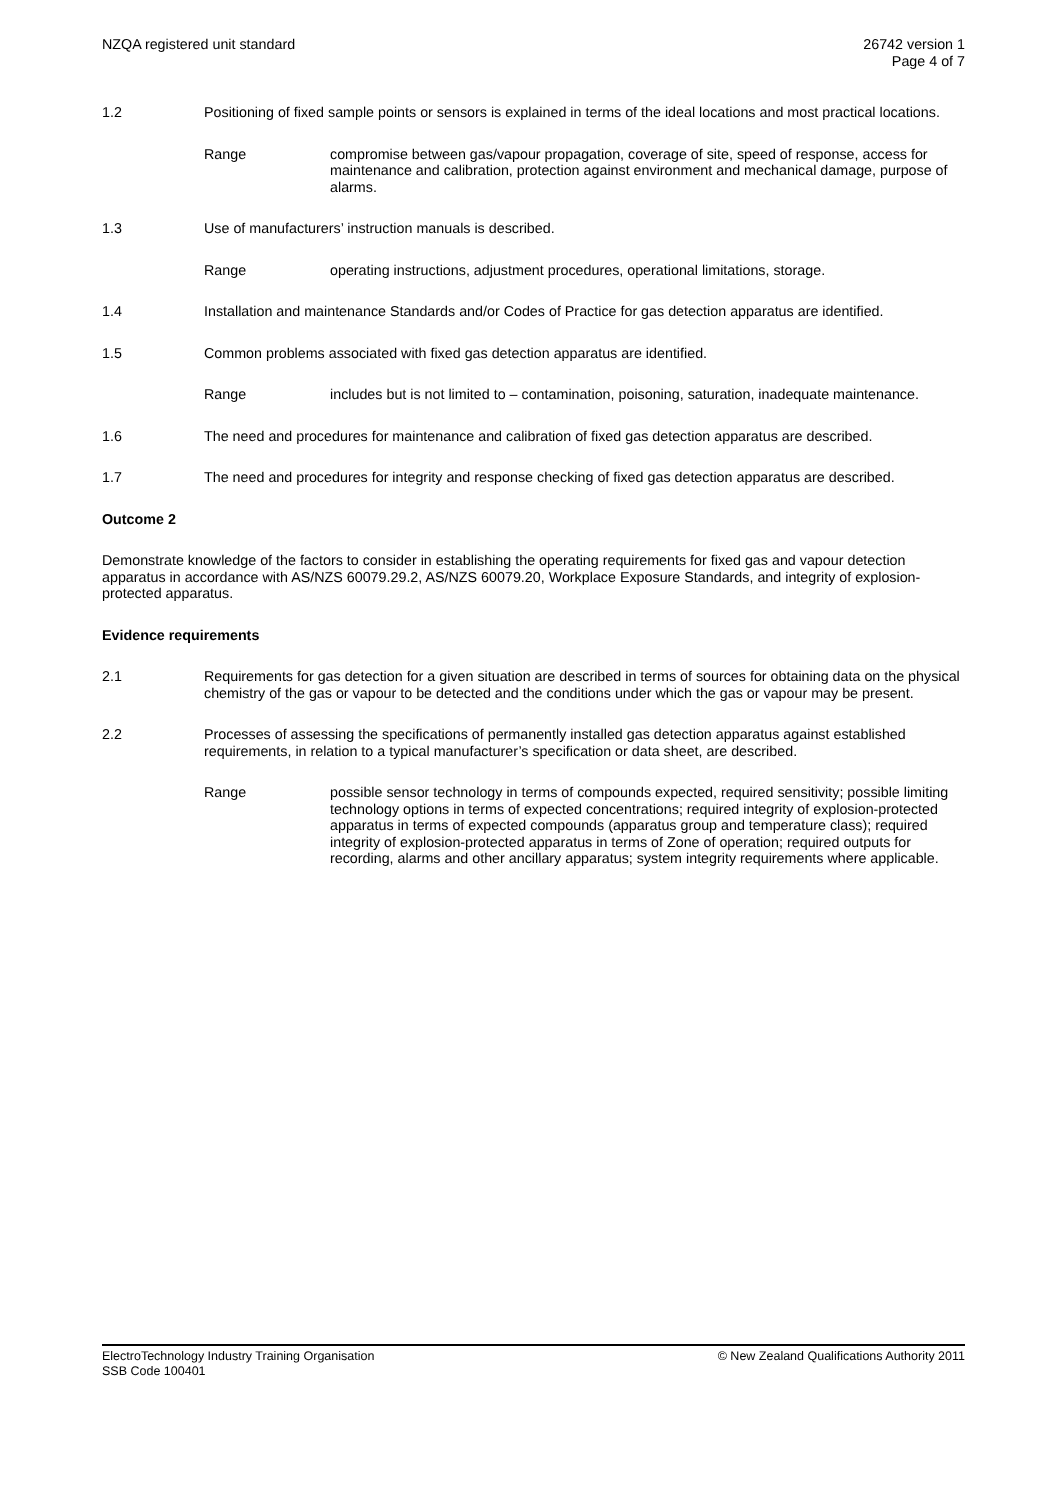NZQA registered unit standard 26742 version 1
Page 4 of 7
1.2 Positioning of fixed sample points or sensors is explained in terms of the ideal locations and most practical locations.
Range compromise between gas/vapour propagation, coverage of site, speed of response, access for maintenance and calibration, protection against environment and mechanical damage, purpose of alarms.
1.3 Use of manufacturers’ instruction manuals is described.
Range operating instructions, adjustment procedures, operational limitations, storage.
1.4 Installation and maintenance Standards and/or Codes of Practice for gas detection apparatus are identified.
1.5 Common problems associated with fixed gas detection apparatus are identified.
Range includes but is not limited to – contamination, poisoning, saturation, inadequate maintenance.
1.6 The need and procedures for maintenance and calibration of fixed gas detection apparatus are described.
1.7 The need and procedures for integrity and response checking of fixed gas detection apparatus are described.
Outcome 2
Demonstrate knowledge of the factors to consider in establishing the operating requirements for fixed gas and vapour detection apparatus in accordance with AS/NZS 60079.29.2, AS/NZS 60079.20, Workplace Exposure Standards, and integrity of explosion-protected apparatus.
Evidence requirements
2.1 Requirements for gas detection for a given situation are described in terms of sources for obtaining data on the physical chemistry of the gas or vapour to be detected and the conditions under which the gas or vapour may be present.
2.2 Processes of assessing the specifications of permanently installed gas detection apparatus against established requirements, in relation to a typical manufacturer’s specification or data sheet, are described.
Range possible sensor technology in terms of compounds expected, required sensitivity; possible limiting technology options in terms of expected concentrations; required integrity of explosion-protected apparatus in terms of expected compounds (apparatus group and temperature class); required integrity of explosion-protected apparatus in terms of Zone of operation; required outputs for recording, alarms and other ancillary apparatus; system integrity requirements where applicable.
ElectroTechnology Industry Training Organisation
SSB Code 100401
© New Zealand Qualifications Authority 2011